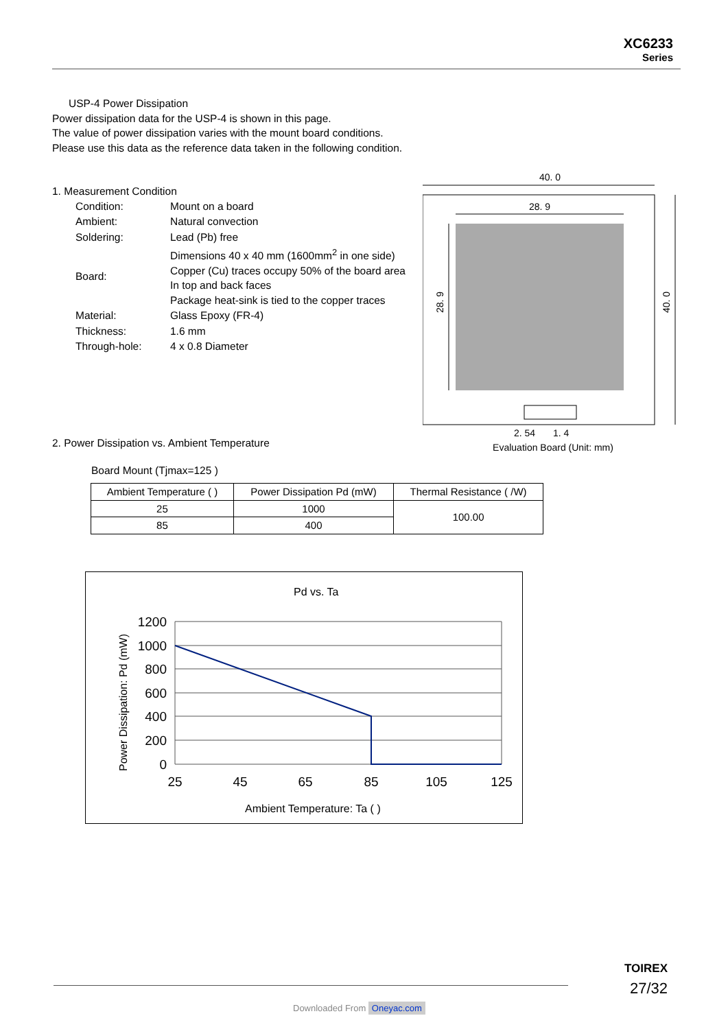XC6233
Series
USP-4 Power Dissipation
Power dissipation data for the USP-4 is shown in this page.
The value of power dissipation varies with the mount board conditions.
Please use this data as the reference data taken in the following condition.
1. Measurement Condition
| Condition: | Mount on a board |
| Ambient: | Natural convection |
| Soldering: | Lead (Pb) free |
| Board: | Dimensions 40 x 40 mm (1600mm<sup>2</sup> in one side) Copper (Cu) traces occupy 50% of the board area In top and back faces Package heat-sink is tied to the copper traces |
| Material: | Glass Epoxy (FR-4) |
| Thickness: | 1.6 mm |
| Through-hole: | 4 x 0.8 Diameter |
40. 0
28. 9
28. 9
40. 0
2. 54
1. 4
Evaluation Board (Unit: mm)
2. Power Dissipation vs. Ambient Temperature
Board Mount (Tjmax=125 )
| Ambient Temperature ( ) | Power Dissipation Pd (mW) | Thermal Resistance ( /W) |
| --- | --- | --- |
| 25 | 1000 | 100.00 |
| 85 | 400 | |
Pd vs. Ta
1200
1000
800
600
400
200
0
25
45
65
85
105
125
Ambient Temperature: Ta ( )
Power Dissipation: Pd (mW)
TOIREX
27/32
Downloaded From Oneyac.com